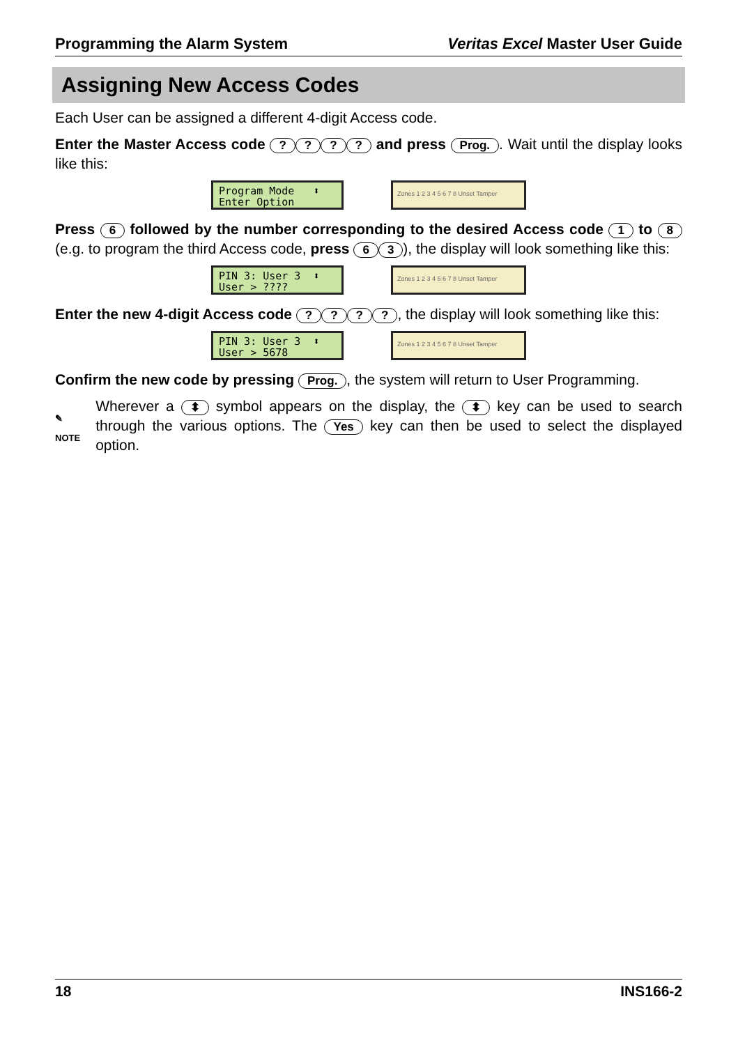Programming the Alarm System Veritas Excel Master User Guide
Assigning New Access Codes
Each User can be assigned a different 4-digit Access code.
Enter the Master Access code ???? and press Prog.. Wait until the display looks like this:
Program Mode ⬍ Enter Option
Zones 1 2 3 4 5 6 7 8 Unset Tamper
Press 6 followed by the number corresponding to the desired Access code 1 to 8 (e.g. to program the third Access code, press 6 3), the display will look something like this:
PIN 3: User 3 ⬍ User > ????
Zones 1 2 3 4 5 6 7 8 Unset Tamper
Enter the new 4-digit Access code ????, the display will look something like this:
PIN 3: User 3 ⬍ User > 5678
Zones 1 2 3 4 5 6 7 8 Unset Tamper
Confirm the new code by pressing Prog., the system will return to User Programming.
✎
NOTE
Wherever a ⬍ symbol appears on the display, the ⬍ key can be used to search through the various options. The Yes key can then be used to select the displayed option.
18 INS166-2